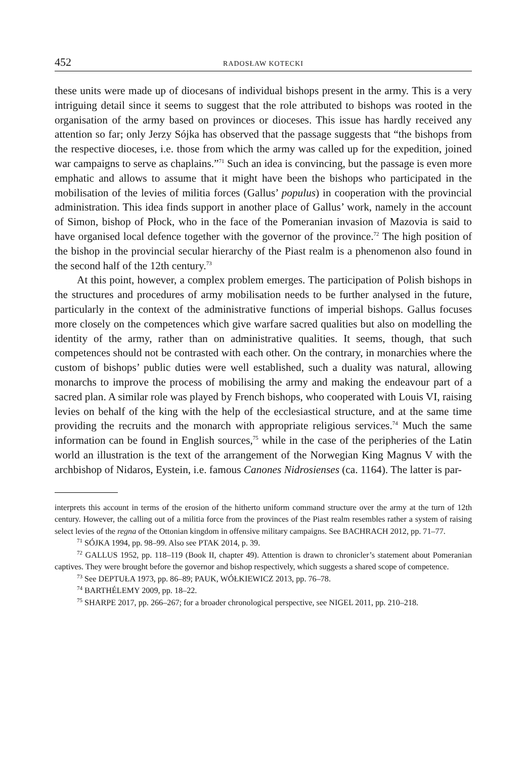452 RADOSŁAW KOTECKI
these units were made up of diocesans of individual bishops present in the army. This is a very intriguing detail since it seems to suggest that the role attributed to bishops was rooted in the organisation of the army based on provinces or dioceses. This issue has hardly received any attention so far; only Jerzy Sójka has observed that the passage suggests that “the bishops from the respective dioceses, i.e. those from which the army was called up for the expedition, joined war campaigns to serve as chaplains.”<sup>71</sup> Such an idea is convincing, but the passage is even more emphatic and allows to assume that it might have been the bishops who participated in the mobilisation of the levies of militia forces (Gallus’ populus) in cooperation with the provincial administration. This idea finds support in another place of Gallus’ work, namely in the account of Simon, bishop of Płock, who in the face of the Pomeranian invasion of Mazovia is said to have organised local defence together with the governor of the province.<sup>72</sup> The high position of the bishop in the provincial secular hierarchy of the Piast realm is a phenomenon also found in the second half of the 12th century.<sup>73</sup>
At this point, however, a complex problem emerges. The participation of Polish bishops in the structures and procedures of army mobilisation needs to be further analysed in the future, particularly in the context of the administrative functions of imperial bishops. Gallus focuses more closely on the competences which give warfare sacred qualities but also on modelling the identity of the army, rather than on administrative qualities. It seems, though, that such competences should not be contrasted with each other. On the contrary, in monarchies where the custom of bishops’ public duties were well established, such a duality was natural, allowing monarchs to improve the process of mobilising the army and making the endeavour part of a sacred plan. A similar role was played by French bishops, who cooperated with Louis VI, raising levies on behalf of the king with the help of the ecclesiastical structure, and at the same time providing the recruits and the monarch with appropriate religious services.<sup>74</sup> Much the same information can be found in English sources,<sup>75</sup> while in the case of the peripheries of the Latin world an illustration is the text of the arrangement of the Norwegian King Magnus V with the archbishop of Nidaros, Eystein, i.e. famous Canones Nidrosienses (ca. 1164). The latter is par-
interprets this account in terms of the erosion of the hitherto uniform command structure over the army at the turn of 12th century. However, the calling out of a militia force from the provinces of the Piast realm resembles rather a system of raising select levies of the regna of the Ottonian kingdom in offensive military campaigns. See BACHRACH 2012, pp. 71–77.
<sup>71</sup> SÓJKA 1994, pp. 98–99. Also see PTAK 2014, p. 39.
<sup>72</sup> GALLUS 1952, pp. 118–119 (Book II, chapter 49). Attention is drawn to chronicler’s statement about Pomeranian captives. They were brought before the governor and bishop respectively, which suggests a shared scope of competence.
<sup>73</sup> See DEPTUŁA 1973, pp. 86–89; PAUK, WÓŁKIEWICZ 2013, pp. 76–78.
<sup>74</sup> BARTHÉLEMY 2009, pp. 18–22.
<sup>75</sup> SHARPE 2017, pp. 266–267; for a broader chronological perspective, see NIGEL 2011, pp. 210–218.